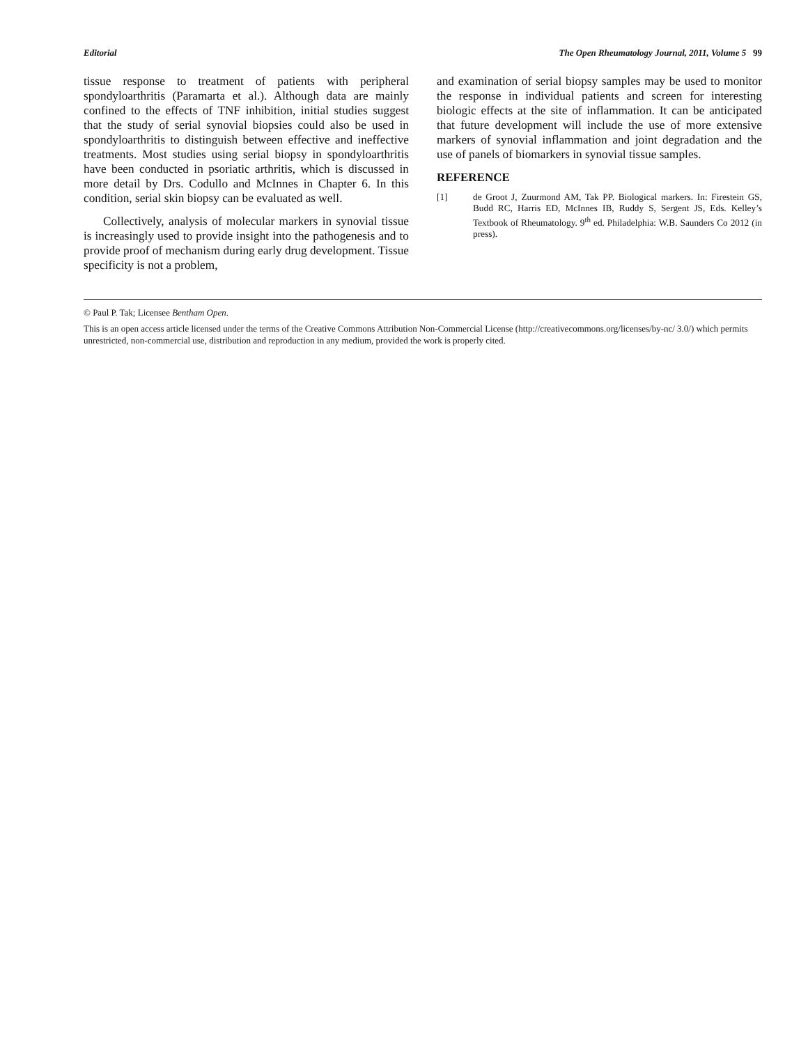Editorial The Open Rheumatology Journal, 2011, Volume 5 99
tissue response to treatment of patients with peripheral spondyloarthritis (Paramarta et al.). Although data are mainly confined to the effects of TNF inhibition, initial studies suggest that the study of serial synovial biopsies could also be used in spondyloarthritis to distinguish between effective and ineffective treatments. Most studies using serial biopsy in spondyloarthritis have been conducted in psoriatic arthritis, which is discussed in more detail by Drs. Codullo and McInnes in Chapter 6. In this condition, serial skin biopsy can be evaluated as well.
Collectively, analysis of molecular markers in synovial tissue is increasingly used to provide insight into the pathogenesis and to provide proof of mechanism during early drug development. Tissue specificity is not a problem,
and examination of serial biopsy samples may be used to monitor the response in individual patients and screen for interesting biologic effects at the site of inflammation. It can be anticipated that future development will include the use of more extensive markers of synovial inflammation and joint degradation and the use of panels of biomarkers in synovial tissue samples.
REFERENCE
[1] de Groot J, Zuurmond AM, Tak PP. Biological markers. In: Firestein GS, Budd RC, Harris ED, McInnes IB, Ruddy S, Sergent JS, Eds. Kelley’s Textbook of Rheumatology. 9<sup>th</sup> ed. Philadelphia: W.B. Saunders Co 2012 (in press).
© Paul P. Tak; Licensee Bentham Open.
This is an open access article licensed under the terms of the Creative Commons Attribution Non-Commercial License (http://creativecommons.org/licenses/by-nc/ 3.0/) which permits unrestricted, non-commercial use, distribution and reproduction in any medium, provided the work is properly cited.